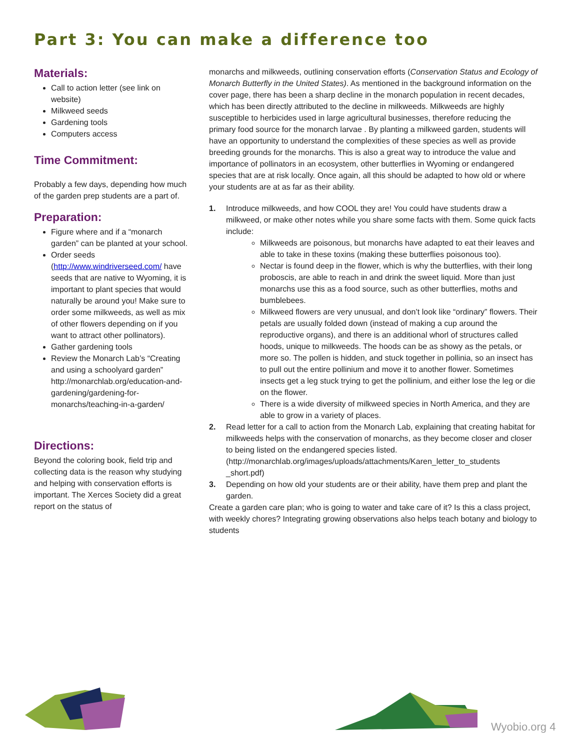Part 3: You can make a difference too
Materials:
Call to action letter (see link on website)
Milkweed seeds
Gardening tools
Computers access
Time Commitment:
Probably a few days, depending how much of the garden prep students are a part of.
Preparation:
Figure where and if a “monarch garden” can be planted at your school.
Order seeds (http://www.windriverseed.com/ have seeds that are native to Wyoming, it is important to plant species that would naturally be around you! Make sure to order some milkweeds, as well as mix of other flowers depending on if you want to attract other pollinators).
Gather gardening tools
Review the Monarch Lab’s “Creating and using a schoolyard garden” http://monarchlab.org/education-and-gardening/gardening-for-monarchs/teaching-in-a-garden/
Directions:
Beyond the coloring book, field trip and collecting data is the reason why studying and helping with conservation efforts is important. The Xerces Society did a great report on the status of
monarchs and milkweeds, outlining conservation efforts (Conservation Status and Ecology of Monarch Butterfly in the United States). As mentioned in the background information on the cover page, there has been a sharp decline in the monarch population in recent decades, which has been directly attributed to the decline in milkweeds. Milkweeds are highly susceptible to herbicides used in large agricultural businesses, therefore reducing the primary food source for the monarch larvae . By planting a milkweed garden, students will have an opportunity to understand the complexities of these species as well as provide breeding grounds for the monarchs. This is also a great way to introduce the value and importance of pollinators in an ecosystem, other butterflies in Wyoming or endangered species that are at risk locally. Once again, all this should be adapted to how old or where your students are at as far as their ability.
1. Introduce milkweeds, and how COOL they are! You could have students draw a milkweed, or make other notes while you share some facts with them. Some quick facts include:
Milkweeds are poisonous, but monarchs have adapted to eat their leaves and able to take in these toxins (making these butterflies poisonous too).
Nectar is found deep in the flower, which is why the butterflies, with their long proboscis, are able to reach in and drink the sweet liquid. More than just monarchs use this as a food source, such as other butterflies, moths and bumblebees.
Milkweed flowers are very unusual, and don’t look like “ordinary” flowers. Their petals are usually folded down (instead of making a cup around the reproductive organs), and there is an additional whorl of structures called hoods, unique to milkweeds. The hoods can be as showy as the petals, or more so. The pollen is hidden, and stuck together in pollinia, so an insect has to pull out the entire pollinium and move it to another flower. Sometimes insects get a leg stuck trying to get the pollinium, and either lose the leg or die on the flower.
There is a wide diversity of milkweed species in North America, and they are able to grow in a variety of places.
2. Read letter for a call to action from the Monarch Lab, explaining that creating habitat for milkweeds helps with the conservation of monarchs, as they become closer and closer to being listed on the endangered species listed. (http://monarchlab.org/images/uploads/attachments/Karen_letter_to_students _short.pdf)
3. Depending on how old your students are or their ability, have them prep and plant the garden.
Create a garden care plan; who is going to water and take care of it? Is this a class project, with weekly chores? Integrating growing observations also helps teach botany and biology to students
Wyobio.org 4